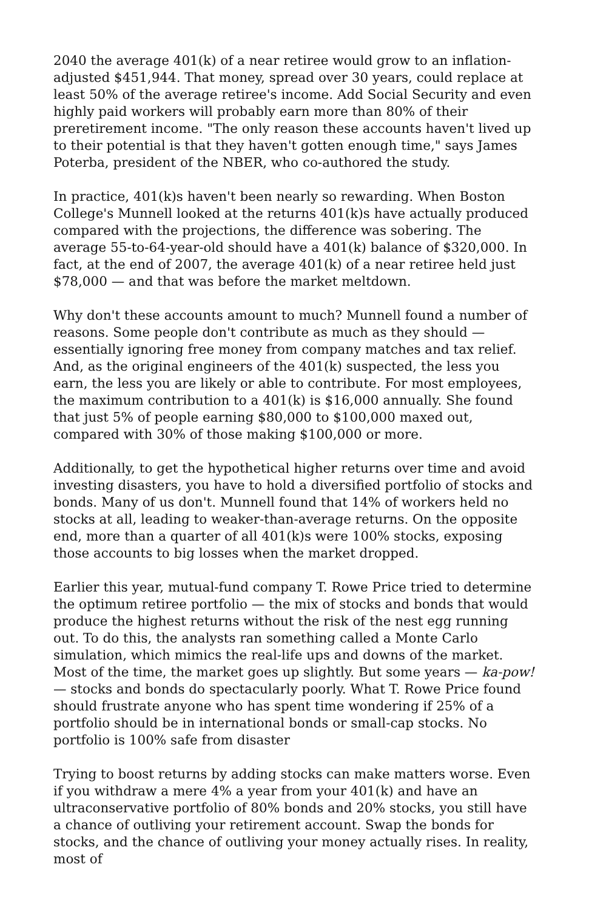2040 the average 401(k) of a near retiree would grow to an inflation-adjusted $451,944. That money, spread over 30 years, could replace at least 50% of the average retiree's income. Add Social Security and even highly paid workers will probably earn more than 80% of their preretirement income. "The only reason these accounts haven't lived up to their potential is that they haven't gotten enough time," says James Poterba, president of the NBER, who co-authored the study.
In practice, 401(k)s haven't been nearly so rewarding. When Boston College's Munnell looked at the returns 401(k)s have actually produced compared with the projections, the difference was sobering. The average 55-to-64-year-old should have a 401(k) balance of $320,000. In fact, at the end of 2007, the average 401(k) of a near retiree held just $78,000 — and that was before the market meltdown.
Why don't these accounts amount to much? Munnell found a number of reasons. Some people don't contribute as much as they should — essentially ignoring free money from company matches and tax relief. And, as the original engineers of the 401(k) suspected, the less you earn, the less you are likely or able to contribute. For most employees, the maximum contribution to a 401(k) is $16,000 annually. She found that just 5% of people earning $80,000 to $100,000 maxed out, compared with 30% of those making $100,000 or more.
Additionally, to get the hypothetical higher returns over time and avoid investing disasters, you have to hold a diversified portfolio of stocks and bonds. Many of us don't. Munnell found that 14% of workers held no stocks at all, leading to weaker-than-average returns. On the opposite end, more than a quarter of all 401(k)s were 100% stocks, exposing those accounts to big losses when the market dropped.
Earlier this year, mutual-fund company T. Rowe Price tried to determine the optimum retiree portfolio — the mix of stocks and bonds that would produce the highest returns without the risk of the nest egg running out. To do this, the analysts ran something called a Monte Carlo simulation, which mimics the real-life ups and downs of the market. Most of the time, the market goes up slightly. But some years — ka-pow! — stocks and bonds do spectacularly poorly. What T. Rowe Price found should frustrate anyone who has spent time wondering if 25% of a portfolio should be in international bonds or small-cap stocks. No portfolio is 100% safe from disaster
Trying to boost returns by adding stocks can make matters worse. Even if you withdraw a mere 4% a year from your 401(k) and have an ultraconservative portfolio of 80% bonds and 20% stocks, you still have a chance of outliving your retirement account. Swap the bonds for stocks, and the chance of outliving your money actually rises. In reality, most of